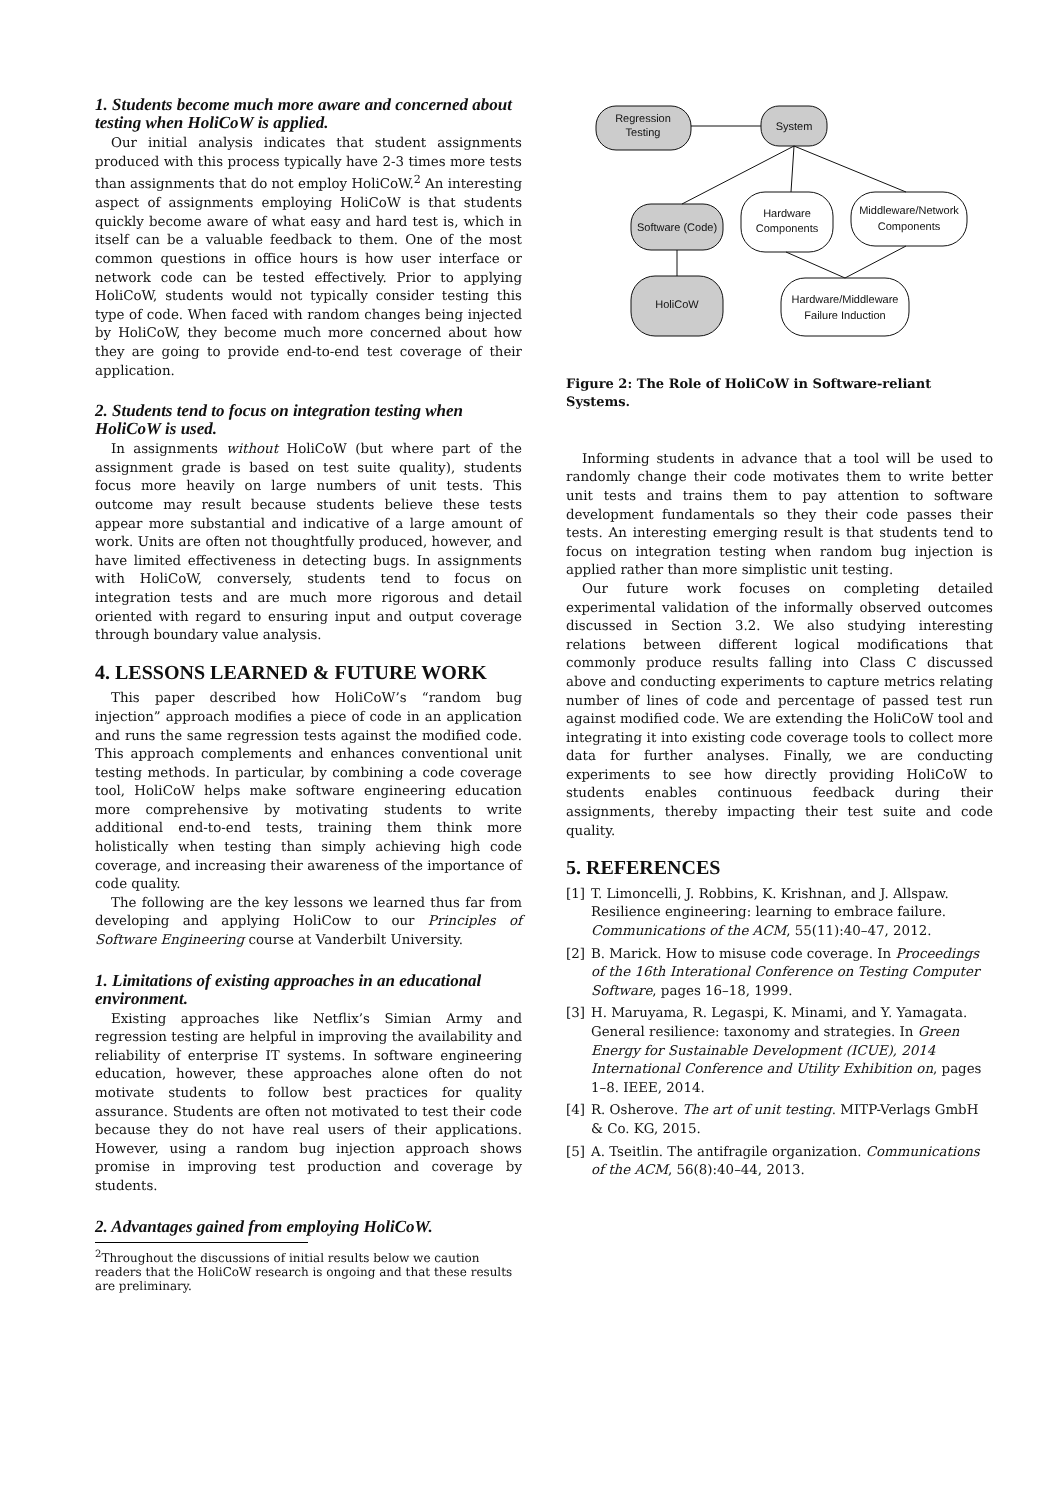1. Students become much more aware and concerned about testing when HoliCoW is applied.
Our initial analysis indicates that student assignments produced with this process typically have 2-3 times more tests than assignments that do not employ HoliCoW.<sup>2</sup> An interesting aspect of assignments employing HoliCoW is that students quickly become aware of what easy and hard test is, which in itself can be a valuable feedback to them. One of the most common questions in office hours is how user interface or network code can be tested effectively. Prior to applying HoliCoW, students would not typically consider testing this type of code. When faced with random changes being injected by HoliCoW, they become much more concerned about how they are going to provide end-to-end test coverage of their application.
2. Students tend to focus on integration testing when HoliCoW is used.
In assignments without HoliCoW (but where part of the assignment grade is based on test suite quality), students focus more heavily on large numbers of unit tests. This outcome may result because students believe these tests appear more substantial and indicative of a large amount of work. Units are often not thoughtfully produced, however, and have limited effectiveness in detecting bugs. In assignments with HoliCoW, conversely, students tend to focus on integration tests and are much more rigorous and detail oriented with regard to ensuring input and output coverage through boundary value analysis.
4. LESSONS LEARNED & FUTURE WORK
This paper described how HoliCoW’s “random bug injection” approach modifies a piece of code in an application and runs the same regression tests against the modified code. This approach complements and enhances conventional unit testing methods. In particular, by combining a code coverage tool, HoliCoW helps make software engineering education more comprehensive by motivating students to write additional end-to-end tests, training them think more holistically when testing than simply achieving high code coverage, and increasing their awareness of the importance of code quality.
The following are the key lessons we learned thus far from developing and applying HoliCow to our Principles of Software Engineering course at Vanderbilt University.
1. Limitations of existing approaches in an educational environment.
Existing approaches like Netflix’s Simian Army and regression testing are helpful in improving the availability and reliability of enterprise IT systems. In software engineering education, however, these approaches alone often do not motivate students to follow best practices for quality assurance. Students are often not motivated to test their code because they do not have real users of their applications. However, using a random bug injection approach shows promise in improving test production and coverage by students.
2. Advantages gained from employing HoliCoW.
<sup>2</sup> Throughout the discussions of initial results below we caution readers that the HoliCoW research is ongoing and that these results are preliminary.
Regression
Testing
System
Software (Code)
Hardware
Components
Middleware/Network
Components
HoliCoW
Hardware/Middleware
Failure Induction
Figure 2: The Role of HoliCoW in Software-reliant Systems.
Informing students in advance that a tool will be used to randomly change their code motivates them to write better unit tests and trains them to pay attention to software development fundamentals so they their code passes their tests. An interesting emerging result is that students tend to focus on integration testing when random bug injection is applied rather than more simplistic unit testing.
Our future work focuses on completing detailed experimental validation of the informally observed outcomes discussed in Section 3.2. We also studying interesting relations between different logical modifications that commonly produce results falling into Class C discussed above and conducting experiments to capture metrics relating number of lines of code and percentage of passed test run against modified code. We are extending the HoliCoW tool and integrating it into existing code coverage tools to collect more data for further analyses. Finally, we are conducting experiments to see how directly providing HoliCoW to students enables continuous feedback during their assignments, thereby impacting their test suite and code quality.
5. REFERENCES
[1] T. Limoncelli, J. Robbins, K. Krishnan, and J. Allspaw. Resilience engineering: learning to embrace failure. Communications of the ACM, 55(11):40–47, 2012.
[2] B. Marick. How to misuse code coverage. In Proceedings of the 16th Interational Conference on Testing Computer Software, pages 16–18, 1999.
[3] H. Maruyama, R. Legaspi, K. Minami, and Y. Yamagata. General resilience: taxonomy and strategies. In Green Energy for Sustainable Development (ICUE), 2014 International Conference and Utility Exhibition on, pages 1–8. IEEE, 2014.
[4] R. Osherove. The art of unit testing. MITP-Verlags GmbH & Co. KG, 2015.
[5] A. Tseitlin. The antifragile organization. Communications of the ACM, 56(8):40–44, 2013.